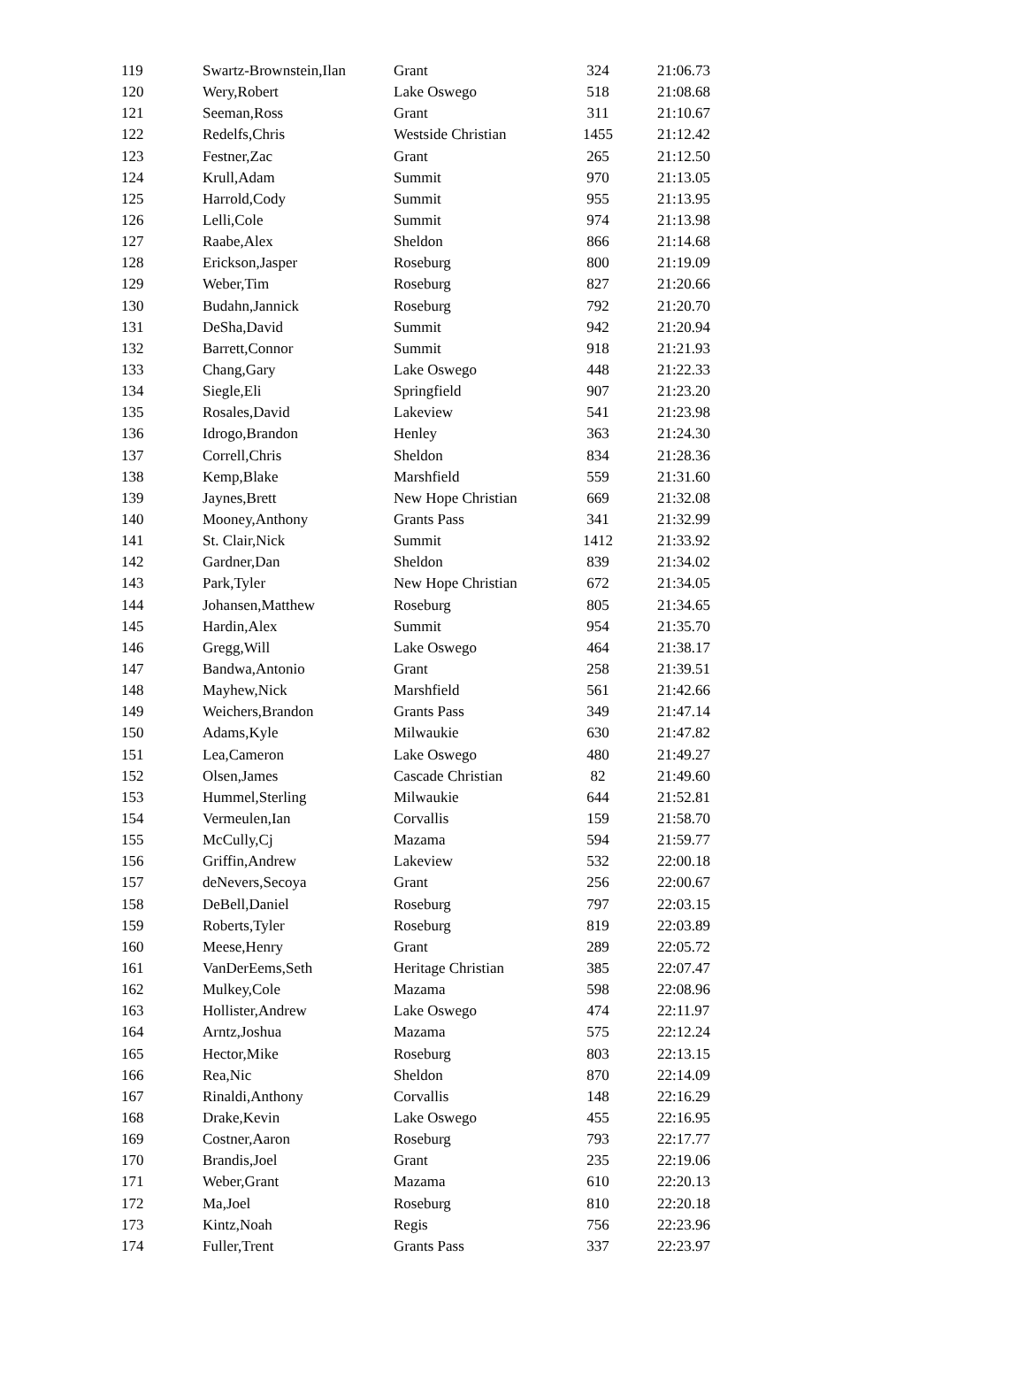| 119 | Swartz-Brownstein,Ilan | Grant | 324 | 21:06.73 |
| 120 | Wery,Robert | Lake Oswego | 518 | 21:08.68 |
| 121 | Seeman,Ross | Grant | 311 | 21:10.67 |
| 122 | Redelfs,Chris | Westside Christian | 1455 | 21:12.42 |
| 123 | Festner,Zac | Grant | 265 | 21:12.50 |
| 124 | Krull,Adam | Summit | 970 | 21:13.05 |
| 125 | Harrold,Cody | Summit | 955 | 21:13.95 |
| 126 | Lelli,Cole | Summit | 974 | 21:13.98 |
| 127 | Raabe,Alex | Sheldon | 866 | 21:14.68 |
| 128 | Erickson,Jasper | Roseburg | 800 | 21:19.09 |
| 129 | Weber,Tim | Roseburg | 827 | 21:20.66 |
| 130 | Budahn,Jannick | Roseburg | 792 | 21:20.70 |
| 131 | DeSha,David | Summit | 942 | 21:20.94 |
| 132 | Barrett,Connor | Summit | 918 | 21:21.93 |
| 133 | Chang,Gary | Lake Oswego | 448 | 21:22.33 |
| 134 | Siegle,Eli | Springfield | 907 | 21:23.20 |
| 135 | Rosales,David | Lakeview | 541 | 21:23.98 |
| 136 | Idrogo,Brandon | Henley | 363 | 21:24.30 |
| 137 | Correll,Chris | Sheldon | 834 | 21:28.36 |
| 138 | Kemp,Blake | Marshfield | 559 | 21:31.60 |
| 139 | Jaynes,Brett | New Hope Christian | 669 | 21:32.08 |
| 140 | Mooney,Anthony | Grants Pass | 341 | 21:32.99 |
| 141 | St. Clair,Nick | Summit | 1412 | 21:33.92 |
| 142 | Gardner,Dan | Sheldon | 839 | 21:34.02 |
| 143 | Park,Tyler | New Hope Christian | 672 | 21:34.05 |
| 144 | Johansen,Matthew | Roseburg | 805 | 21:34.65 |
| 145 | Hardin,Alex | Summit | 954 | 21:35.70 |
| 146 | Gregg,Will | Lake Oswego | 464 | 21:38.17 |
| 147 | Bandwa,Antonio | Grant | 258 | 21:39.51 |
| 148 | Mayhew,Nick | Marshfield | 561 | 21:42.66 |
| 149 | Weichers,Brandon | Grants Pass | 349 | 21:47.14 |
| 150 | Adams,Kyle | Milwaukie | 630 | 21:47.82 |
| 151 | Lea,Cameron | Lake Oswego | 480 | 21:49.27 |
| 152 | Olsen,James | Cascade Christian | 82 | 21:49.60 |
| 153 | Hummel,Sterling | Milwaukie | 644 | 21:52.81 |
| 154 | Vermeulen,Ian | Corvallis | 159 | 21:58.70 |
| 155 | McCully,Cj | Mazama | 594 | 21:59.77 |
| 156 | Griffin,Andrew | Lakeview | 532 | 22:00.18 |
| 157 | deNevers,Secoya | Grant | 256 | 22:00.67 |
| 158 | DeBell,Daniel | Roseburg | 797 | 22:03.15 |
| 159 | Roberts,Tyler | Roseburg | 819 | 22:03.89 |
| 160 | Meese,Henry | Grant | 289 | 22:05.72 |
| 161 | VanDerEems,Seth | Heritage Christian | 385 | 22:07.47 |
| 162 | Mulkey,Cole | Mazama | 598 | 22:08.96 |
| 163 | Hollister,Andrew | Lake Oswego | 474 | 22:11.97 |
| 164 | Arntz,Joshua | Mazama | 575 | 22:12.24 |
| 165 | Hector,Mike | Roseburg | 803 | 22:13.15 |
| 166 | Rea,Nic | Sheldon | 870 | 22:14.09 |
| 167 | Rinaldi,Anthony | Corvallis | 148 | 22:16.29 |
| 168 | Drake,Kevin | Lake Oswego | 455 | 22:16.95 |
| 169 | Costner,Aaron | Roseburg | 793 | 22:17.77 |
| 170 | Brandis,Joel | Grant | 235 | 22:19.06 |
| 171 | Weber,Grant | Mazama | 610 | 22:20.13 |
| 172 | Ma,Joel | Roseburg | 810 | 22:20.18 |
| 173 | Kintz,Noah | Regis | 756 | 22:23.96 |
| 174 | Fuller,Trent | Grants Pass | 337 | 22:23.97 |